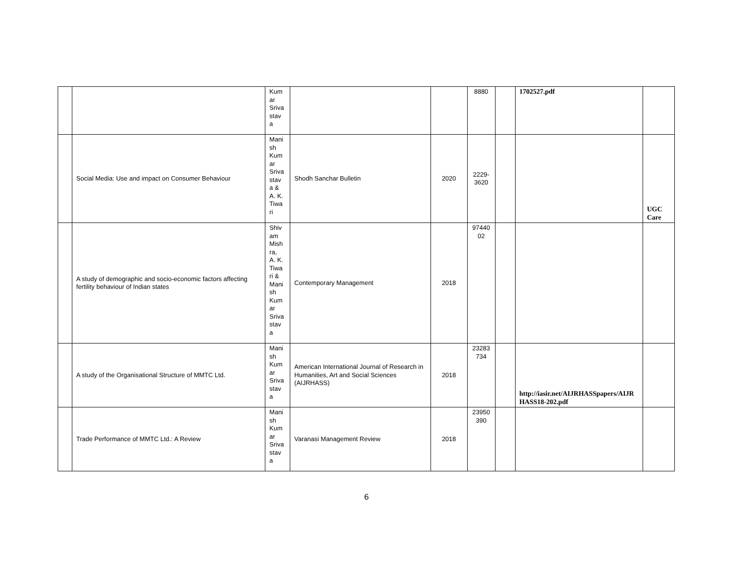| | | Kum ar Sriva stav a | | | 8880 | | 1702527.pdf | |
| | Social Media: Use and impact on Consumer Behaviour | Mani sh Kum ar Sriva stav a & A. K. Tiwa ri | Shodh Sanchar Bulletin | 2020 | 2229- 3620 | | | UGC Care |
| | A study of demographic and socio-economic factors affecting fertility behaviour of Indian states | Shiv am Mish ra, A. K. Tiwa ri & Mani sh Kum ar Sriva stav a | Contemporary Management | 2018 | 97440 02 | | | |
| | A study of the Organisational Structure of MMTC Ltd. | Mani sh Kum ar Sriva stav a | American International Journal of Research in Humanities, Art and Social Sciences (AIJRHASS) | 2018 | 23283 734 | | http://iasir.net/AIJRHASSpapers/AIJR HASS18-202.pdf | |
| | Trade Performance of MMTC Ltd.: A Review | Mani sh Kum ar Sriva stav a | Varanasi Management Review | 2018 | 23950 390 | | | |
6